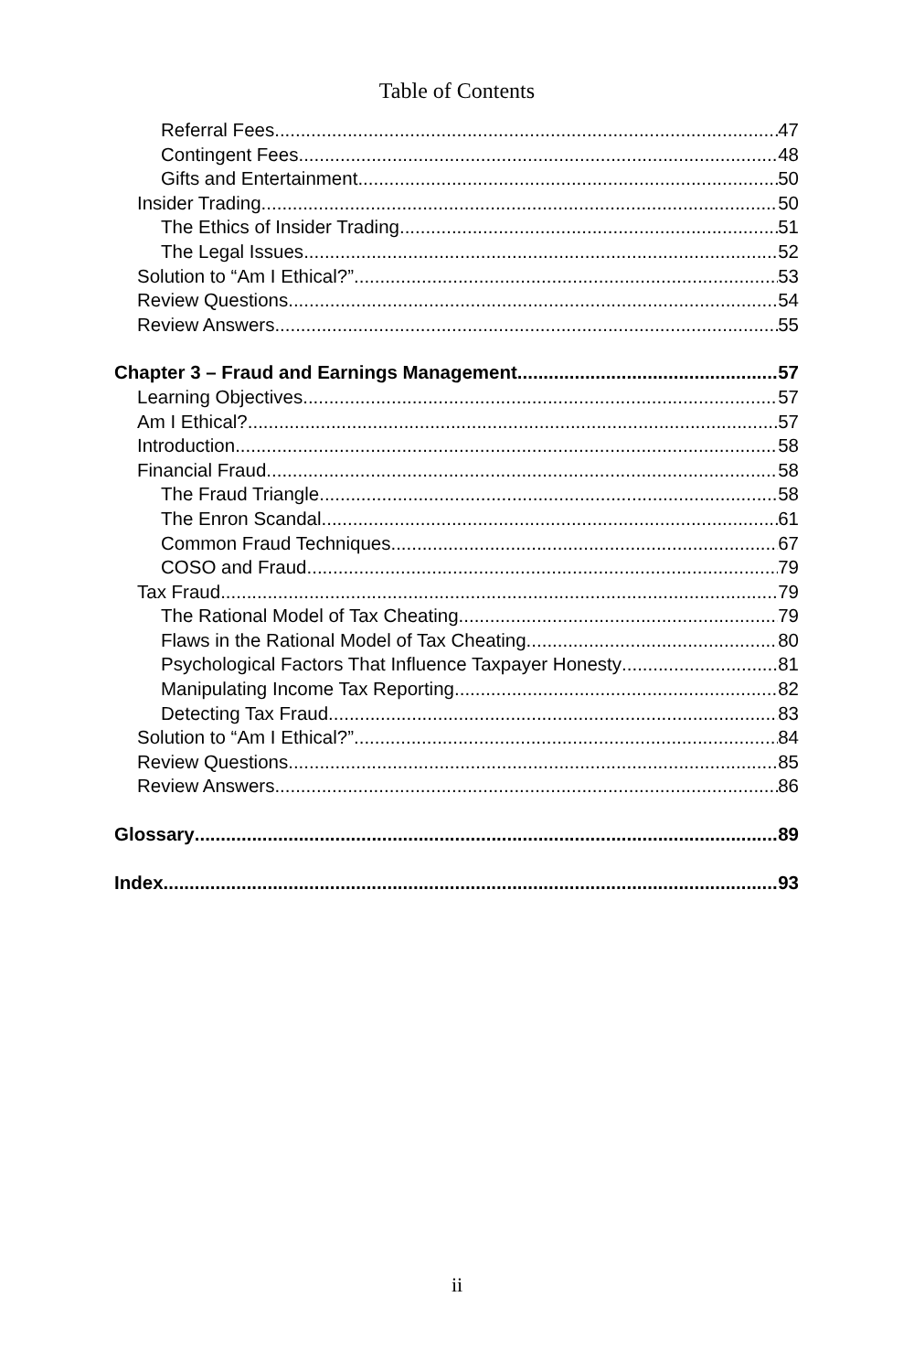Table of Contents
Referral Fees 47
Contingent Fees 48
Gifts and Entertainment 50
Insider Trading 50
The Ethics of Insider Trading 51
The Legal Issues 52
Solution to “Am I Ethical?” 53
Review Questions 54
Review Answers 55
Chapter 3 – Fraud and Earnings Management 57
Learning Objectives 57
Am I Ethical? 57
Introduction 58
Financial Fraud 58
The Fraud Triangle 58
The Enron Scandal 61
Common Fraud Techniques 67
COSO and Fraud 79
Tax Fraud 79
The Rational Model of Tax Cheating 79
Flaws in the Rational Model of Tax Cheating 80
Psychological Factors That Influence Taxpayer Honesty 81
Manipulating Income Tax Reporting 82
Detecting Tax Fraud 83
Solution to “Am I Ethical?” 84
Review Questions 85
Review Answers 86
Glossary 89
Index 93
ii